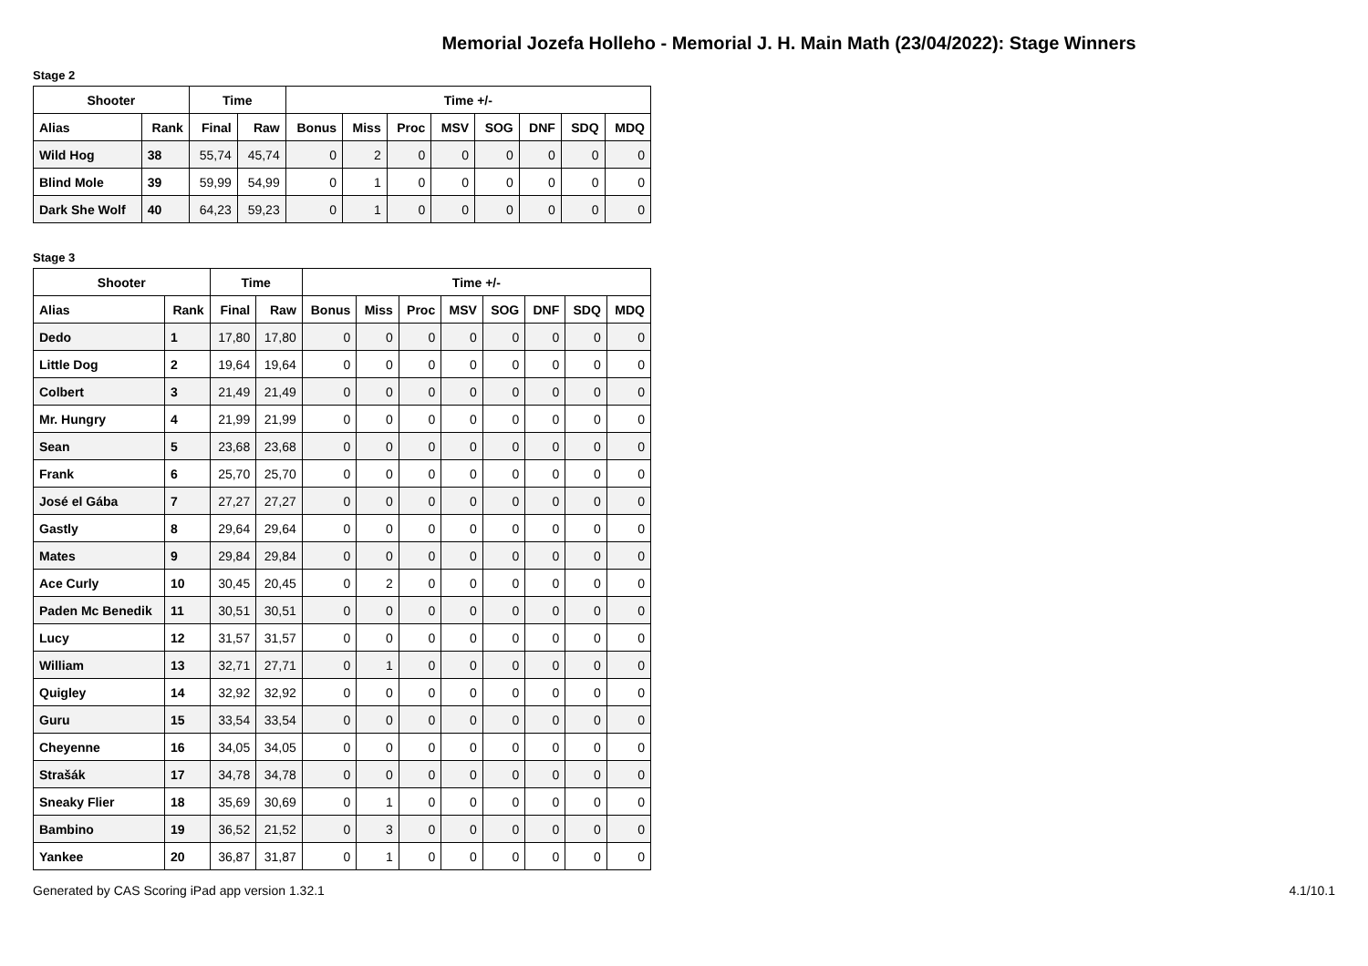Memorial Jozefa Holleho - Memorial J. H. Main Math (23/04/2022): Stage Winners
Stage 2
| Shooter | | Time | | Time +/- | | | | | | | |
| --- | --- | --- | --- | --- | --- | --- | --- | --- | --- | --- | --- |
| Alias | Rank | Final | Raw | Bonus | Miss | Proc | MSV | SOG | DNF | SDQ | MDQ |
| Wild Hog | 38 | 55,74 | 45,74 | 0 | 2 | 0 | 0 | 0 | 0 | 0 | 0 |
| Blind Mole | 39 | 59,99 | 54,99 | 0 | 1 | 0 | 0 | 0 | 0 | 0 | 0 |
| Dark She Wolf | 40 | 64,23 | 59,23 | 0 | 1 | 0 | 0 | 0 | 0 | 0 | 0 |
Stage 3
| Shooter | | Time | | Time +/- | | | | | | | |
| --- | --- | --- | --- | --- | --- | --- | --- | --- | --- | --- | --- |
| Alias | Rank | Final | Raw | Bonus | Miss | Proc | MSV | SOG | DNF | SDQ | MDQ |
| Dedo | 1 | 17,80 | 17,80 | 0 | 0 | 0 | 0 | 0 | 0 | 0 | 0 |
| Little Dog | 2 | 19,64 | 19,64 | 0 | 0 | 0 | 0 | 0 | 0 | 0 | 0 |
| Colbert | 3 | 21,49 | 21,49 | 0 | 0 | 0 | 0 | 0 | 0 | 0 | 0 |
| Mr. Hungry | 4 | 21,99 | 21,99 | 0 | 0 | 0 | 0 | 0 | 0 | 0 | 0 |
| Sean | 5 | 23,68 | 23,68 | 0 | 0 | 0 | 0 | 0 | 0 | 0 | 0 |
| Frank | 6 | 25,70 | 25,70 | 0 | 0 | 0 | 0 | 0 | 0 | 0 | 0 |
| José el Gába | 7 | 27,27 | 27,27 | 0 | 0 | 0 | 0 | 0 | 0 | 0 | 0 |
| Gastly | 8 | 29,64 | 29,64 | 0 | 0 | 0 | 0 | 0 | 0 | 0 | 0 |
| Mates | 9 | 29,84 | 29,84 | 0 | 0 | 0 | 0 | 0 | 0 | 0 | 0 |
| Ace Curly | 10 | 30,45 | 20,45 | 0 | 2 | 0 | 0 | 0 | 0 | 0 | 0 |
| Paden Mc Benedik | 11 | 30,51 | 30,51 | 0 | 0 | 0 | 0 | 0 | 0 | 0 | 0 |
| Lucy | 12 | 31,57 | 31,57 | 0 | 0 | 0 | 0 | 0 | 0 | 0 | 0 |
| William | 13 | 32,71 | 27,71 | 0 | 1 | 0 | 0 | 0 | 0 | 0 | 0 |
| Quigley | 14 | 32,92 | 32,92 | 0 | 0 | 0 | 0 | 0 | 0 | 0 | 0 |
| Guru | 15 | 33,54 | 33,54 | 0 | 0 | 0 | 0 | 0 | 0 | 0 | 0 |
| Cheyenne | 16 | 34,05 | 34,05 | 0 | 0 | 0 | 0 | 0 | 0 | 0 | 0 |
| Strašák | 17 | 34,78 | 34,78 | 0 | 0 | 0 | 0 | 0 | 0 | 0 | 0 |
| Sneaky Flier | 18 | 35,69 | 30,69 | 0 | 1 | 0 | 0 | 0 | 0 | 0 | 0 |
| Bambino | 19 | 36,52 | 21,52 | 0 | 3 | 0 | 0 | 0 | 0 | 0 | 0 |
| Yankee | 20 | 36,87 | 31,87 | 0 | 1 | 0 | 0 | 0 | 0 | 0 | 0 |
Generated by CAS Scoring iPad app version 1.32.1 4.1/10.1